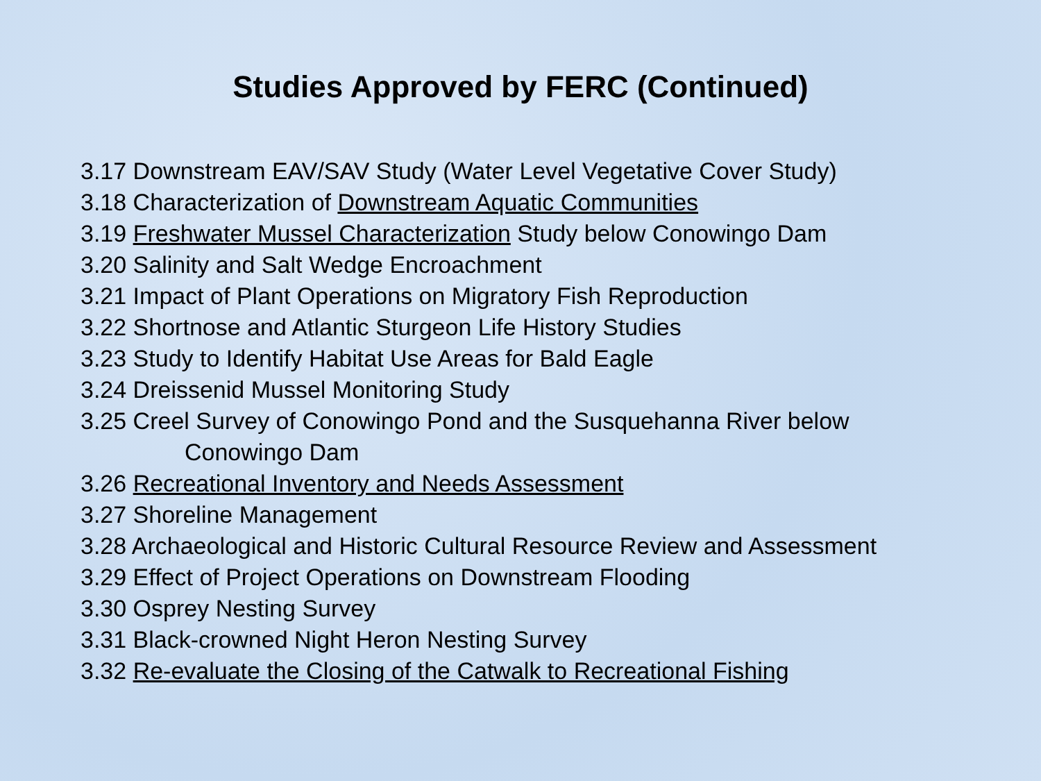Studies Approved by FERC (Continued)
3.17 Downstream EAV/SAV Study (Water Level Vegetative Cover Study)
3.18 Characterization of Downstream Aquatic Communities
3.19 Freshwater Mussel Characterization Study below Conowingo Dam
3.20 Salinity and Salt Wedge Encroachment
3.21 Impact of Plant Operations on Migratory Fish Reproduction
3.22 Shortnose and Atlantic Sturgeon Life History Studies
3.23 Study to Identify Habitat Use Areas for Bald Eagle
3.24 Dreissenid Mussel Monitoring Study
3.25 Creel Survey of Conowingo Pond and the Susquehanna River below
Conowingo Dam
3.26 Recreational Inventory and Needs Assessment
3.27 Shoreline Management
3.28 Archaeological and Historic Cultural Resource Review and Assessment
3.29 Effect of Project Operations on Downstream Flooding
3.30 Osprey Nesting Survey
3.31 Black-crowned Night Heron Nesting Survey
3.32 Re-evaluate the Closing of the Catwalk to Recreational Fishing